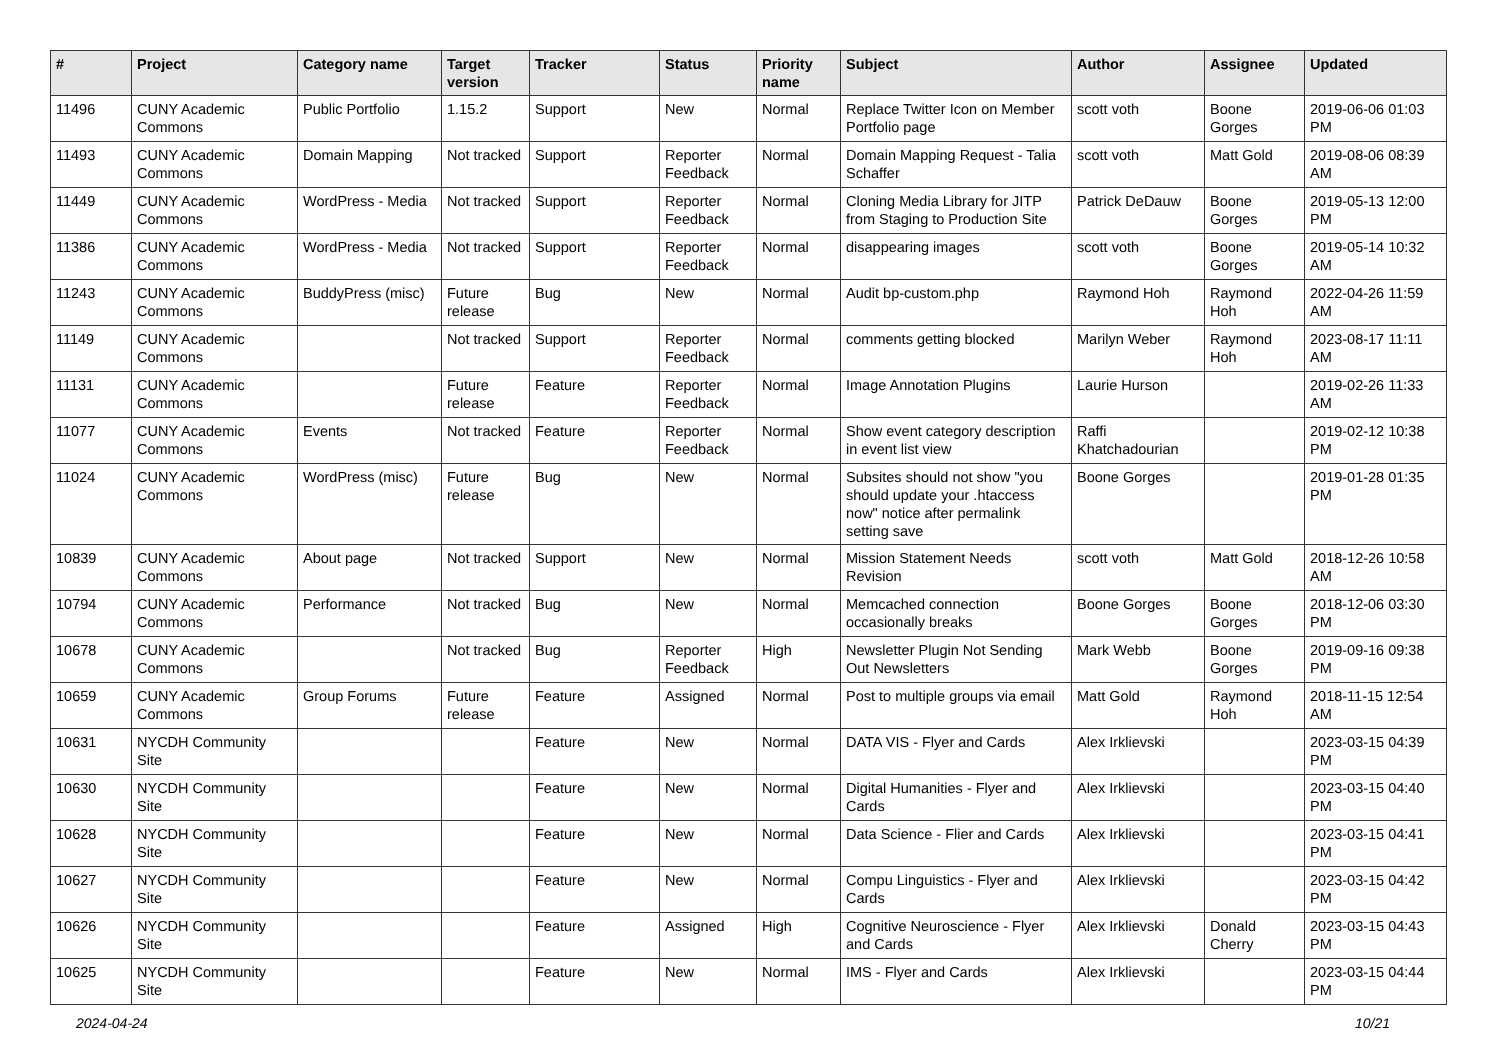| # | Project | Category name | Target version | Tracker | Status | Priority name | Subject | Author | Assignee | Updated |
| --- | --- | --- | --- | --- | --- | --- | --- | --- | --- | --- |
| 11496 | CUNY Academic Commons | Public Portfolio | 1.15.2 | Support | New | Normal | Replace Twitter Icon on Member Portfolio page | scott voth | Boone Gorges | 2019-06-06 01:03 PM |
| 11493 | CUNY Academic Commons | Domain Mapping | Not tracked | Support | Reporter Feedback | Normal | Domain Mapping Request - Talia Schaffer | scott voth | Matt Gold | 2019-08-06 08:39 AM |
| 11449 | CUNY Academic Commons | WordPress - Media | Not tracked | Support | Reporter Feedback | Normal | Cloning Media Library for JITP from Staging to Production Site | Patrick DeDauw | Boone Gorges | 2019-05-13 12:00 PM |
| 11386 | CUNY Academic Commons | WordPress - Media | Not tracked | Support | Reporter Feedback | Normal | disappearing images | scott voth | Boone Gorges | 2019-05-14 10:32 AM |
| 11243 | CUNY Academic Commons | BuddyPress (misc) | Future release | Bug | New | Normal | Audit bp-custom.php | Raymond Hoh | Raymond Hoh | 2022-04-26 11:59 AM |
| 11149 | CUNY Academic Commons | | Not tracked | Support | Reporter Feedback | Normal | comments getting blocked | Marilyn Weber | Raymond Hoh | 2023-08-17 11:11 AM |
| 11131 | CUNY Academic Commons | | Future release | Feature | Reporter Feedback | Normal | Image Annotation Plugins | Laurie Hurson | | 2019-02-26 11:33 AM |
| 11077 | CUNY Academic Commons | Events | Not tracked | Feature | Reporter Feedback | Normal | Show event category description in event list view | Raffi Khatchadourian | | 2019-02-12 10:38 PM |
| 11024 | CUNY Academic Commons | WordPress (misc) | Future release | Bug | New | Normal | Subsites should not show "you should update your .htaccess now" notice after permalink setting save | Boone Gorges | | 2019-01-28 01:35 PM |
| 10839 | CUNY Academic Commons | About page | Not tracked | Support | New | Normal | Mission Statement Needs Revision | scott voth | Matt Gold | 2018-12-26 10:58 AM |
| 10794 | CUNY Academic Commons | Performance | Not tracked | Bug | New | Normal | Memcached connection occasionally breaks | Boone Gorges | Boone Gorges | 2018-12-06 03:30 PM |
| 10678 | CUNY Academic Commons | | Not tracked | Bug | Reporter Feedback | High | Newsletter Plugin Not Sending Out Newsletters | Mark Webb | Boone Gorges | 2019-09-16 09:38 PM |
| 10659 | CUNY Academic Commons | Group Forums | Future release | Feature | Assigned | Normal | Post to multiple groups via email | Matt Gold | Raymond Hoh | 2018-11-15 12:54 AM |
| 10631 | NYCDH Community Site | | | Feature | New | Normal | DATA VIS - Flyer and Cards | Alex Irklievski | | 2023-03-15 04:39 PM |
| 10630 | NYCDH Community Site | | | Feature | New | Normal | Digital Humanities - Flyer and Cards | Alex Irklievski | | 2023-03-15 04:40 PM |
| 10628 | NYCDH Community Site | | | Feature | New | Normal | Data Science - Flier and Cards | Alex Irklievski | | 2023-03-15 04:41 PM |
| 10627 | NYCDH Community Site | | | Feature | New | Normal | Compu Linguistics - Flyer and Cards | Alex Irklievski | | 2023-03-15 04:42 PM |
| 10626 | NYCDH Community Site | | | Feature | Assigned | High | Cognitive Neuroscience - Flyer and Cards | Alex Irklievski | Donald Cherry | 2023-03-15 04:43 PM |
| 10625 | NYCDH Community Site | | | Feature | New | Normal | IMS - Flyer and Cards | Alex Irklievski | | 2023-03-15 04:44 PM |
2024-04-24 10/21